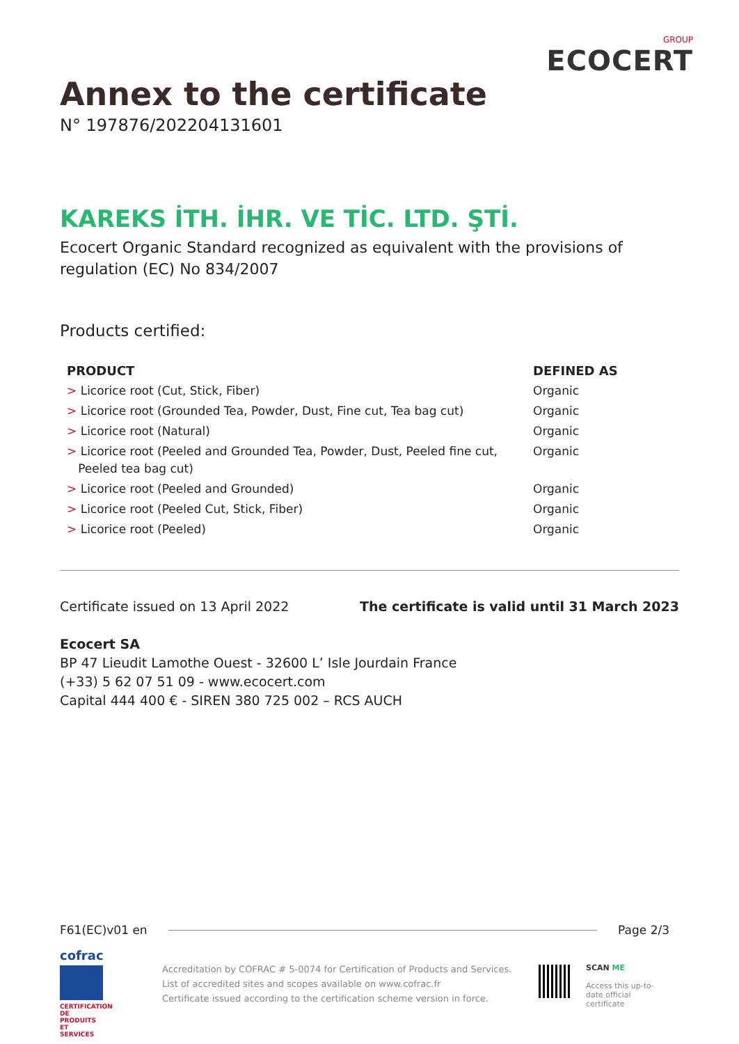Annex to the certificate
N° 197876/202204131601
GROUP
ECOCERT
KAREKS İTH. İHR. VE TİC. LTD. ŞTİ.
Ecocert Organic Standard recognized as equivalent with the provisions of regulation (EC) No 834/2007
Products certified:
| PRODUCT | DEFINED AS |
| --- | --- |
| > Licorice root (Cut, Stick, Fiber) | Organic |
| > Licorice root (Grounded Tea, Powder, Dust, Fine cut, Tea bag cut) | Organic |
| > Licorice root (Natural) | Organic |
| > Licorice root (Peeled and Grounded Tea, Powder, Dust, Peeled fine cut, Peeled tea bag cut) | Organic |
| > Licorice root (Peeled and Grounded) | Organic |
| > Licorice root (Peeled Cut, Stick, Fiber) | Organic |
| > Licorice root (Peeled) | Organic |
Certificate issued on 13 April 2022 The certificate is valid until 31 March 2023
Ecocert SA
BP 47 Lieudit Lamothe Ouest - 32600 L’ Isle Jourdain France
(+33) 5 62 07 51 09 - www.ecocert.com
Capital 444 400 € - SIREN 380 725 002 – RCS AUCH
F61(EC)v01 en Page 2/3
cofrac
CERTIFICATION DE PRODUITS ET SERVICES
Accreditation by COFRAC # 5-0074 for Certification of Products and Services.
List of accredited sites and scopes available on www.cofrac.fr
Certificate issued according to the certification scheme version in force.
SCAN ME
Access this up-to-date official certificate